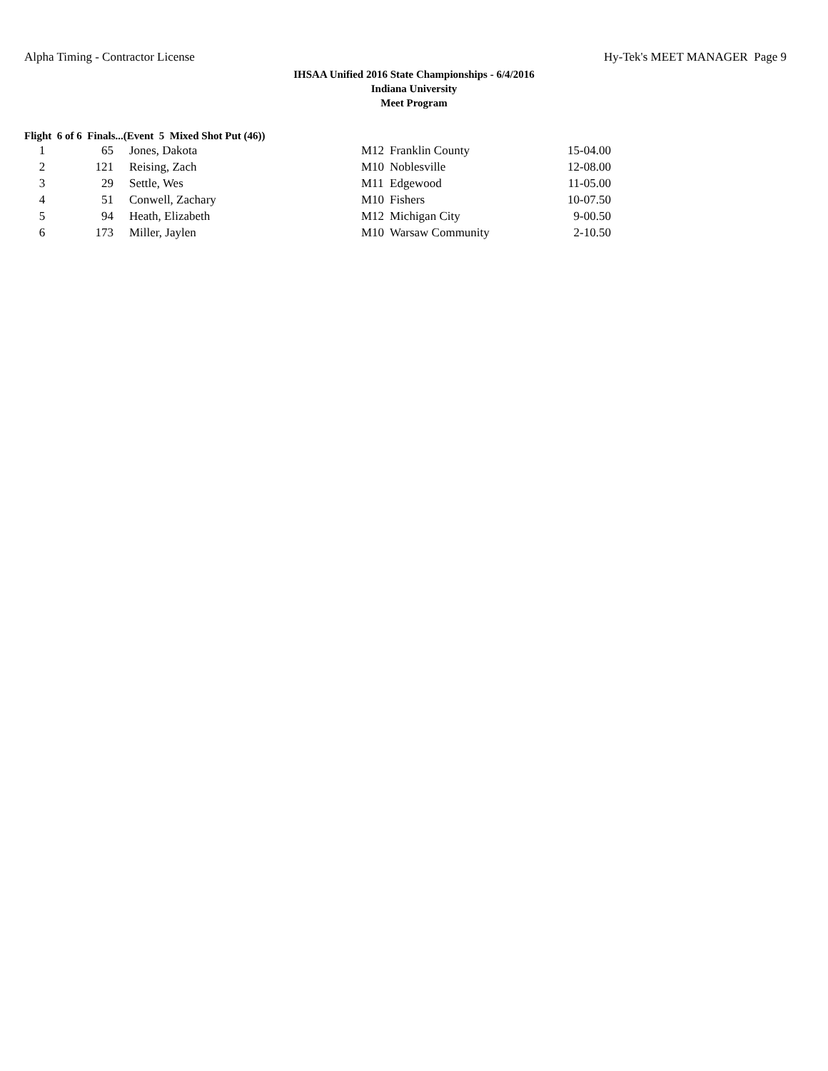Alpha Timing - Contractor License Hy-Tek's MEET MANAGER Page 9
IHSAA Unified 2016 State Championships - 6/4/2016
Indiana University
Meet Program
Flight 6 of 6 Finals...(Event 5 Mixed Shot Put (46))
| 1 | 65 | Jones, Dakota | M12 | Franklin County | 15-04.00 |
| 2 | 121 | Reising, Zach | M10 | Noblesville | 12-08.00 |
| 3 | 29 | Settle, Wes | M11 | Edgewood | 11-05.00 |
| 4 | 51 | Conwell, Zachary | M10 | Fishers | 10-07.50 |
| 5 | 94 | Heath, Elizabeth | M12 | Michigan City | 9-00.50 |
| 6 | 173 | Miller, Jaylen | M10 | Warsaw Community | 2-10.50 |